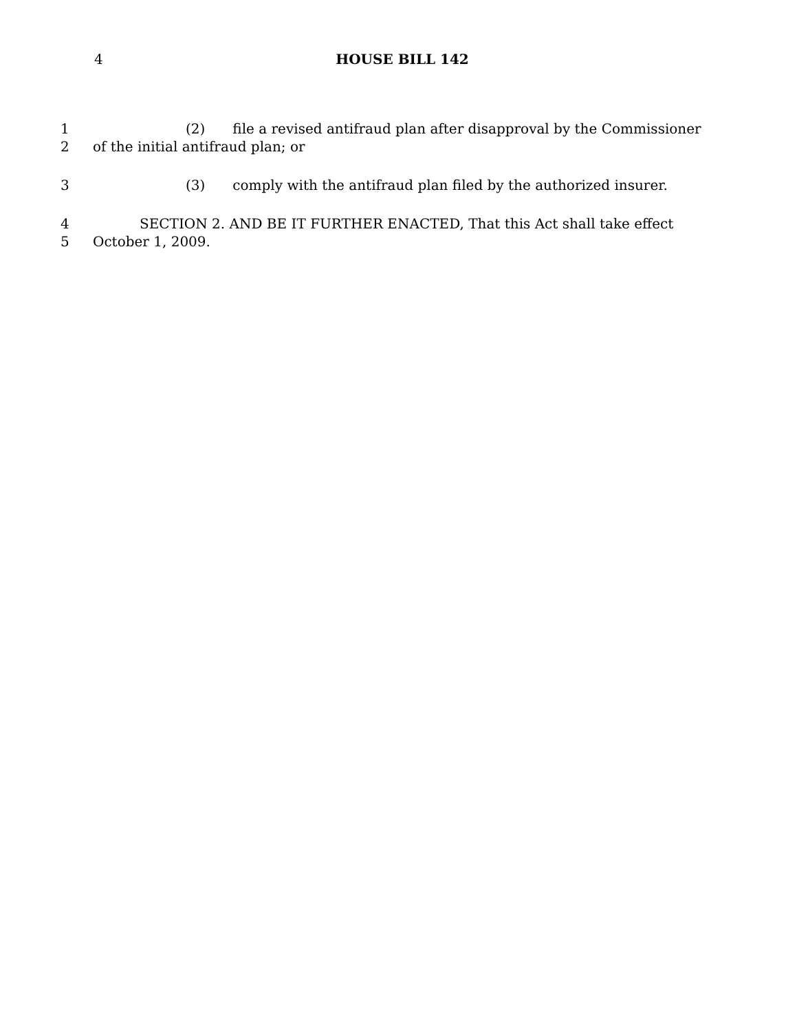4
HOUSE BILL 142
1 (2) file a revised antifraud plan after disapproval by the Commissioner
2 of the initial antifraud plan; or
3 (3) comply with the antifraud plan filed by the authorized insurer.
4 SECTION 2. AND BE IT FURTHER ENACTED, That this Act shall take effect
5 October 1, 2009.